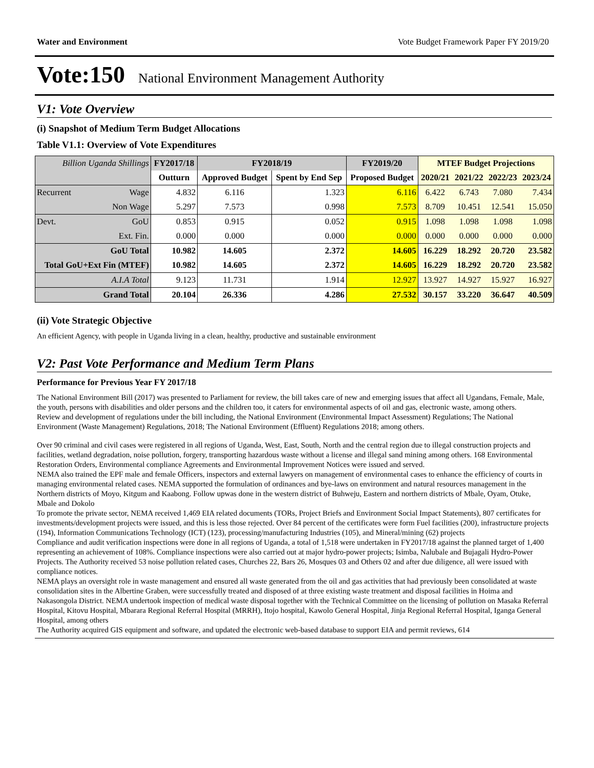Water and Environment Vote Budget Framework Paper FY 2019/20
Vote:150 National Environment Management Authority
V1: Vote Overview
(i) Snapshot of Medium Term Budget Allocations
Table V1.1: Overview of Vote Expenditures
| Billion Uganda Shillings | | FY2017/18 | FY2018/19 | | FY2019/20 | MTEF Budget Projections | | | |
| --- | --- | --- | --- | --- | --- | --- | --- | --- | --- |
| | | Outturn | Approved Budget | Spent by End Sep | Proposed Budget | 2020/21 | 2021/22 | 2022/23 | 2023/24 |
| Recurrent | Wage | 4.832 | 6.116 | 1.323 | 6.116 | 6.422 | 6.743 | 7.080 | 7.434 |
| | Non Wage | 5.297 | 7.573 | 0.998 | 7.573 | 8.709 | 10.451 | 12.541 | 15.050 |
| Devt. | GoU | 0.853 | 0.915 | 0.052 | 0.915 | 1.098 | 1.098 | 1.098 | 1.098 |
| | Ext. Fin. | 0.000 | 0.000 | 0.000 | 0.000 | 0.000 | 0.000 | 0.000 | 0.000 |
| GoU Total | | 10.982 | 14.605 | 2.372 | 14.605 | 16.229 | 18.292 | 20.720 | 23.582 |
| Total GoU+Ext Fin (MTEF) | | 10.982 | 14.605 | 2.372 | 14.605 | 16.229 | 18.292 | 20.720 | 23.582 |
| A.I.A Total | | 9.123 | 11.731 | 1.914 | 12.927 | 13.927 | 14.927 | 15.927 | 16.927 |
| Grand Total | | 20.104 | 26.336 | 4.286 | 27.532 | 30.157 | 33.220 | 36.647 | 40.509 |
(ii) Vote Strategic Objective
An efficient Agency, with people in Uganda living in a clean, healthy, productive and sustainable environment
V2: Past Vote Performance and Medium Term Plans
Performance for Previous Year FY 2017/18
The National Environment Bill (2017) was presented to Parliament for review, the bill takes care of new and emerging issues that affect all Ugandans, Female, Male, the youth, persons with disabilities and older persons and the children too, it caters for environmental aspects of oil and gas, electronic waste, among others.
Review and development of regulations under the bill including, the National Environment (Environmental Impact Assessment) Regulations; The National Environment (Waste Management) Regulations, 2018; The National Environment (Effluent) Regulations 2018; among others.
Over 90 criminal and civil cases were registered in all regions of Uganda, West, East, South, North and the central region due to illegal construction projects and facilities, wetland degradation, noise pollution, forgery, transporting hazardous waste without a license and illegal sand mining among others. 168 Environmental Restoration Orders, Environmental compliance Agreements and Environmental Improvement Notices were issued and served.
NEMA also trained the EPF male and female Officers, inspectors and external lawyers on management of environmental cases to enhance the efficiency of courts in managing environmental related cases. NEMA supported the formulation of ordinances and bye-laws on environment and natural resources management in the Northern districts of Moyo, Kitgum and Kaabong. Follow upwas done in the western district of Buhweju, Eastern and northern districts of Mbale, Oyam, Otuke, Mbale and Dokolo
To promote the private sector, NEMA received 1,469 EIA related documents (TORs, Project Briefs and Environment Social Impact Statements), 807 certificates for investments/development projects were issued, and this is less those rejected. Over 84 percent of the certificates were form Fuel facilities (200), infrastructure projects (194), Information Communications Technology (ICT) (123), processing/manufacturing Industries (105), and Mineral/mining (62) projects
Compliance and audit verification inspections were done in all regions of Uganda, a total of 1,518 were undertaken in FY2017/18 against the planned target of 1,400 representing an achievement of 108%. Compliance inspections were also carried out at major hydro-power projects; Isimba, Nalubale and Bujagali Hydro-Power Projects. The Authority received 53 noise pollution related cases, Churches 22, Bars 26, Mosques 03 and Others 02 and after due diligence, all were issued with compliance notices.
NEMA plays an oversight role in waste management and ensured all waste generated from the oil and gas activities that had previously been consolidated at waste consolidation sites in the Albertine Graben, were successfully treated and disposed of at three existing waste treatment and disposal facilities in Hoima and Nakasongola District. NEMA undertook inspection of medical waste disposal together with the Technical Committee on the licensing of pollution on Masaka Referral Hospital, Kitovu Hospital, Mbarara Regional Referral Hospital (MRRH), Itojo hospital, Kawolo General Hospital, Jinja Regional Referral Hospital, Iganga General Hospital, among others
The Authority acquired GIS equipment and software, and updated the electronic web-based database to support EIA and permit reviews, 614